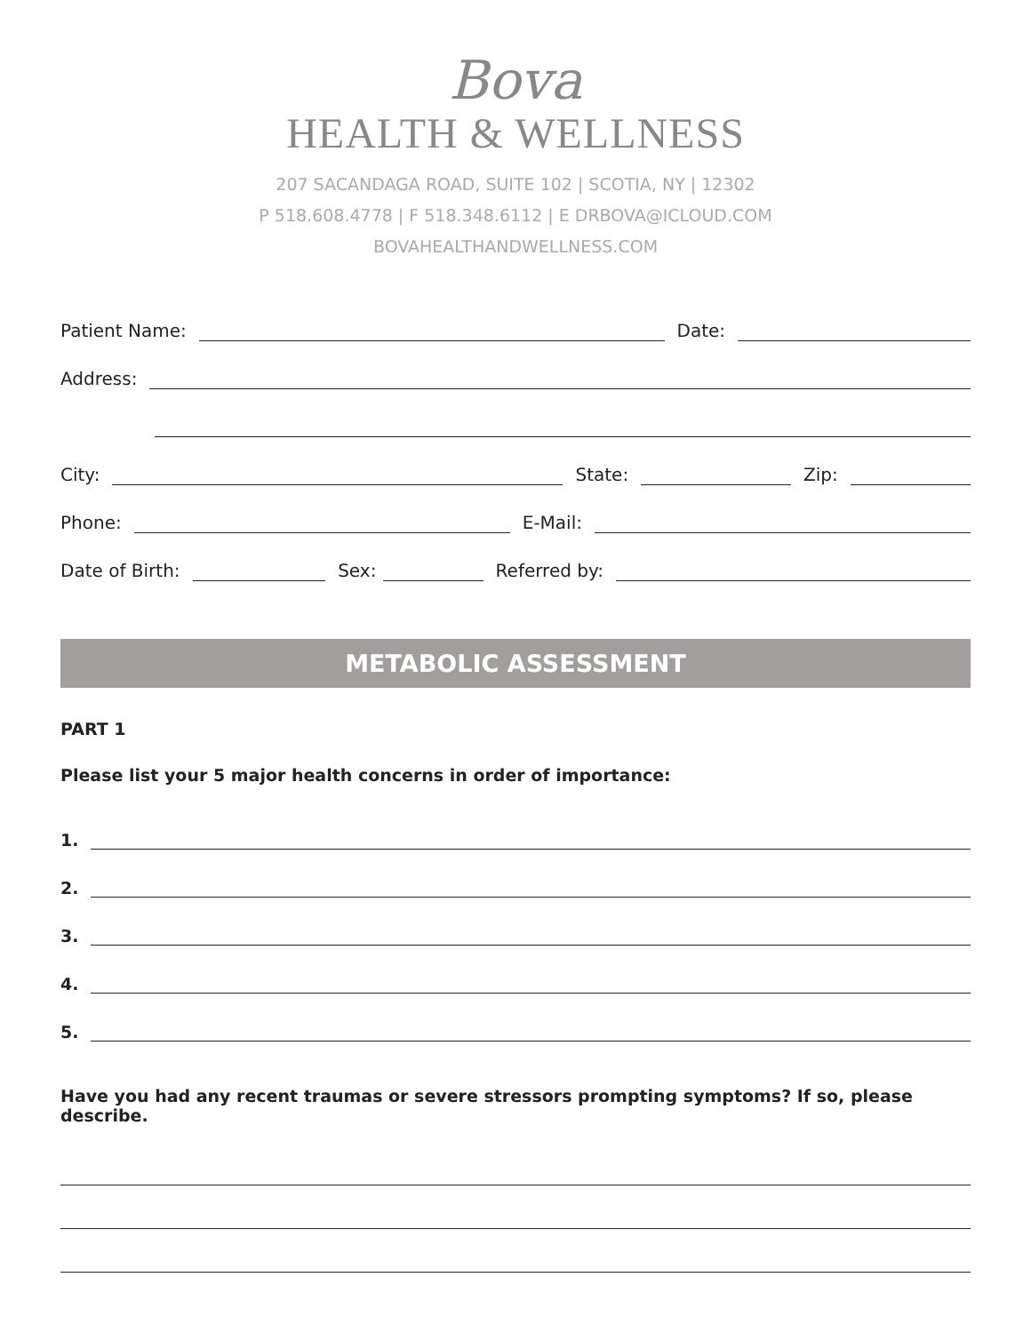Bova
HEALTH & WELLNESS
207 SACANDAGA ROAD, SUITE 102 | SCOTIA, NY | 12302
P 518.608.4778 | F 518.348.6112 | E DRBOVA@ICLOUD.COM
BOVAHEALTHANDWELLNESS.COM
Patient Name: Date:
Address:
City: State: Zip:
Phone: E-Mail:
Date of Birth: Sex: Referred by:
METABOLIC ASSESSMENT
PART 1
Please list your 5 major health concerns in order of importance:
1.
2.
3.
4.
5.
Have you had any recent traumas or severe stressors prompting symptoms? If so, please describe.